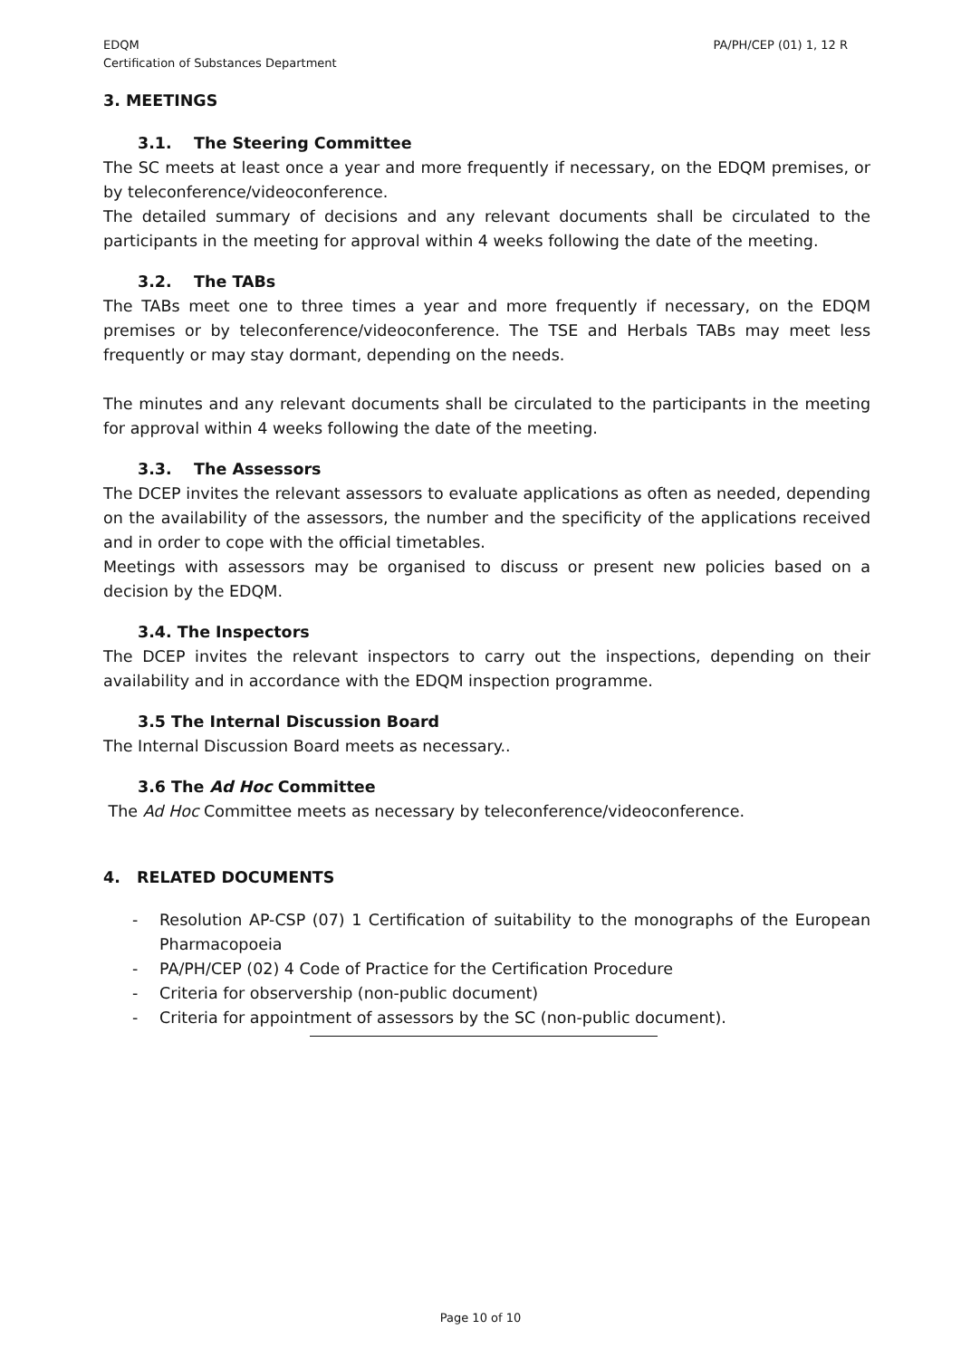EDQM
Certification of Substances Department
PA/PH/CEP (01) 1, 12 R
3. MEETINGS
3.1. The Steering Committee
The SC meets at least once a year and more frequently if necessary, on the EDQM premises, or by teleconference/videoconference.
The detailed summary of decisions and any relevant documents shall be circulated to the participants in the meeting for approval within 4 weeks following the date of the meeting.
3.2. The TABs
The TABs meet one to three times a year and more frequently if necessary, on the EDQM premises or by teleconference/videoconference. The TSE and Herbals TABs may meet less frequently or may stay dormant, depending on the needs.
The minutes and any relevant documents shall be circulated to the participants in the meeting for approval within 4 weeks following the date of the meeting.
3.3. The Assessors
The DCEP invites the relevant assessors to evaluate applications as often as needed, depending on the availability of the assessors, the number and the specificity of the applications received and in order to cope with the official timetables.
Meetings with assessors may be organised to discuss or present new policies based on a decision by the EDQM.
3.4. The Inspectors
The DCEP invites the relevant inspectors to carry out the inspections, depending on their availability and in accordance with the EDQM inspection programme.
3.5 The Internal Discussion Board
The Internal Discussion Board meets as necessary..
3.6 The Ad Hoc Committee
The Ad Hoc Committee meets as necessary by teleconference/videoconference.
4. RELATED DOCUMENTS
- Resolution AP-CSP (07) 1 Certification of suitability to the monographs of the European Pharmacopoeia
- PA/PH/CEP (02) 4 Code of Practice for the Certification Procedure
- Criteria for observership (non-public document)
- Criteria for appointment of assessors by the SC (non-public document).
Page 10 of 10